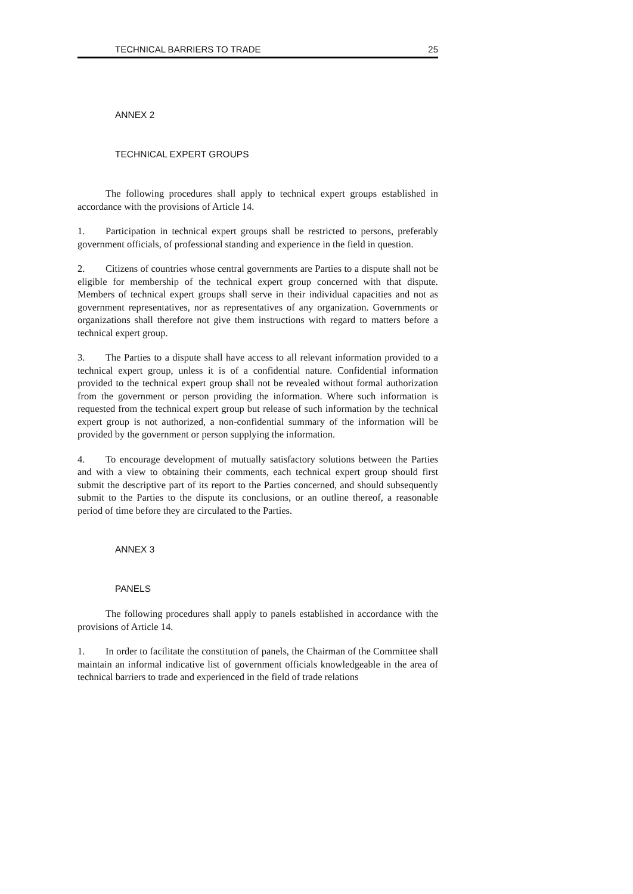TECHNICAL BARRIERS TO TRADE 25
ANNEX 2
TECHNICAL EXPERT GROUPS
The following procedures shall apply to technical expert groups established in accordance with the provisions of Article 14.
1. Participation in technical expert groups shall be restricted to persons, preferably government officials, of professional standing and experience in the field in question.
2. Citizens of countries whose central governments are Parties to a dispute shall not be eligible for membership of the technical expert group concerned with that dispute. Members of technical expert groups shall serve in their individual capacities and not as government representatives, nor as representatives of any organization. Governments or organizations shall therefore not give them instructions with regard to matters before a technical expert group.
3. The Parties to a dispute shall have access to all relevant information provided to a technical expert group, unless it is of a confidential nature. Confidential information provided to the technical expert group shall not be revealed without formal authorization from the government or person providing the information. Where such information is requested from the technical expert group but release of such information by the technical expert group is not authorized, a non-confidential summary of the information will be provided by the government or person supplying the information.
4. To encourage development of mutually satisfactory solutions between the Parties and with a view to obtaining their comments, each technical expert group should first submit the descriptive part of its report to the Parties concerned, and should subsequently submit to the Parties to the dispute its conclusions, or an outline thereof, a reasonable period of time before they are circulated to the Parties.
ANNEX 3
PANELS
The following procedures shall apply to panels established in accordance with the provisions of Article 14.
1. In order to facilitate the constitution of panels, the Chairman of the Committee shall maintain an informal indicative list of government officials knowledgeable in the area of technical barriers to trade and experienced in the field of trade relations